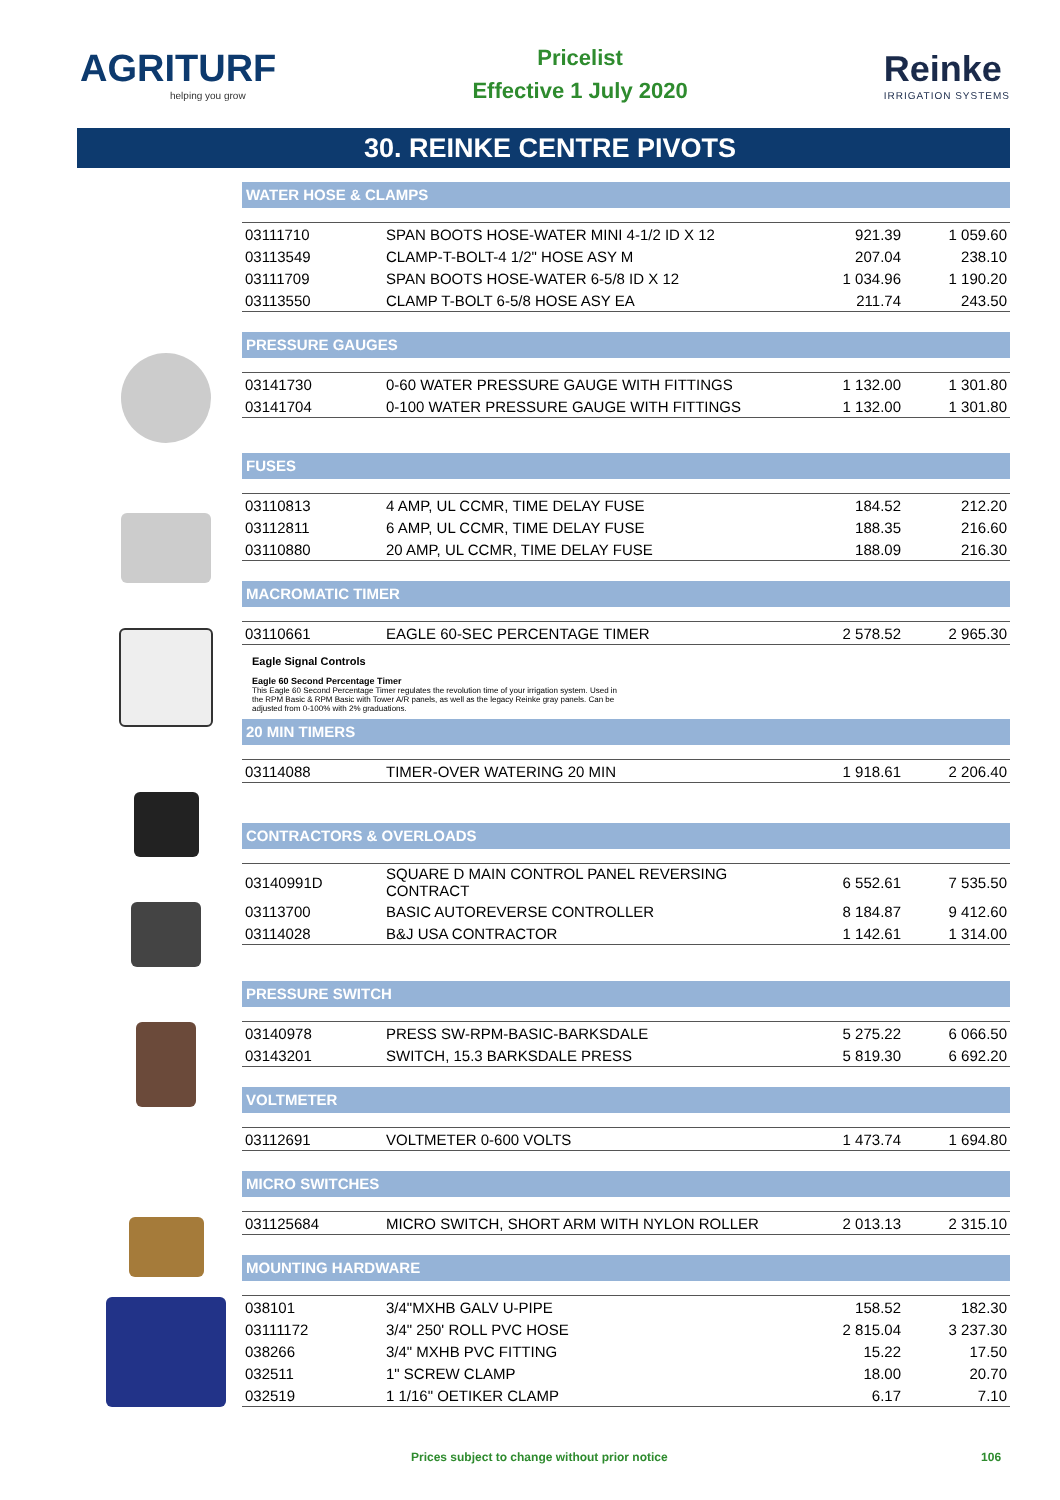AGRITURF
helping you grow
Pricelist
Effective 1 July 2020
Reinke
IRRIGATION SYSTEMS
30. REINKE CENTRE PIVOTS
WATER HOSE & CLAMPS
| 03111710 | SPAN BOOTS HOSE-WATER MINI 4-1/2 ID X 12 | 921.39 | 1 059.60 |
| 03113549 | CLAMP-T-BOLT-4 1/2" HOSE ASY M | 207.04 | 238.10 |
| 03111709 | SPAN BOOTS HOSE-WATER 6-5/8 ID X 12 | 1 034.96 | 1 190.20 |
| 03113550 | CLAMP T-BOLT 6-5/8 HOSE ASY EA | 211.74 | 243.50 |
PRESSURE GAUGES
| 03141730 | 0-60 WATER PRESSURE GAUGE WITH FITTINGS | 1 132.00 | 1 301.80 |
| 03141704 | 0-100 WATER PRESSURE GAUGE WITH FITTINGS | 1 132.00 | 1 301.80 |
FUSES
| 03110813 | 4 AMP, UL CCMR, TIME DELAY FUSE | 184.52 | 212.20 |
| 03112811 | 6 AMP, UL CCMR, TIME DELAY FUSE | 188.35 | 216.60 |
| 03110880 | 20 AMP, UL CCMR, TIME DELAY FUSE | 188.09 | 216.30 |
MACROMATIC TIMER
| 03110661 | EAGLE 60-SEC PERCENTAGE TIMER | 2 578.52 | 2 965.30 |
Eagle Signal Controls
Eagle 60 Second Percentage Timer
This Eagle 60 Second Percentage Timer regulates the revolution time of your irrigation system. Used in
the RPM Basic & RPM Basic with Tower A/R panels, as well as the legacy Reinke gray panels. Can be
adjusted from 0-100% with 2% graduations.
20 MIN TIMERS
| 03114088 | TIMER-OVER WATERING 20 MIN | 1 918.61 | 2 206.40 |
CONTRACTORS & OVERLOADS
| 03140991D | SQUARE D MAIN CONTROL PANEL REVERSING CONTRACT | 6 552.61 | 7 535.50 |
| 03113700 | BASIC AUTOREVERSE CONTROLLER | 8 184.87 | 9 412.60 |
| 03114028 | B&J USA CONTRACTOR | 1 142.61 | 1 314.00 |
PRESSURE SWITCH
| 03140978 | PRESS SW-RPM-BASIC-BARKSDALE | 5 275.22 | 6 066.50 |
| 03143201 | SWITCH, 15.3 BARKSDALE PRESS | 5 819.30 | 6 692.20 |
VOLTMETER
| 03112691 | VOLTMETER 0-600 VOLTS | 1 473.74 | 1 694.80 |
MICRO SWITCHES
| 031125684 | MICRO SWITCH, SHORT ARM WITH NYLON ROLLER | 2 013.13 | 2 315.10 |
MOUNTING HARDWARE
| 038101 | 3/4"MXHB GALV U-PIPE | 158.52 | 182.30 |
| 03111172 | 3/4" 250' ROLL PVC HOSE | 2 815.04 | 3 237.30 |
| 038266 | 3/4" MXHB PVC FITTING | 15.22 | 17.50 |
| 032511 | 1" SCREW CLAMP | 18.00 | 20.70 |
| 032519 | 1 1/16" OETIKER CLAMP | 6.17 | 7.10 |
Prices subject to change without prior notice 106